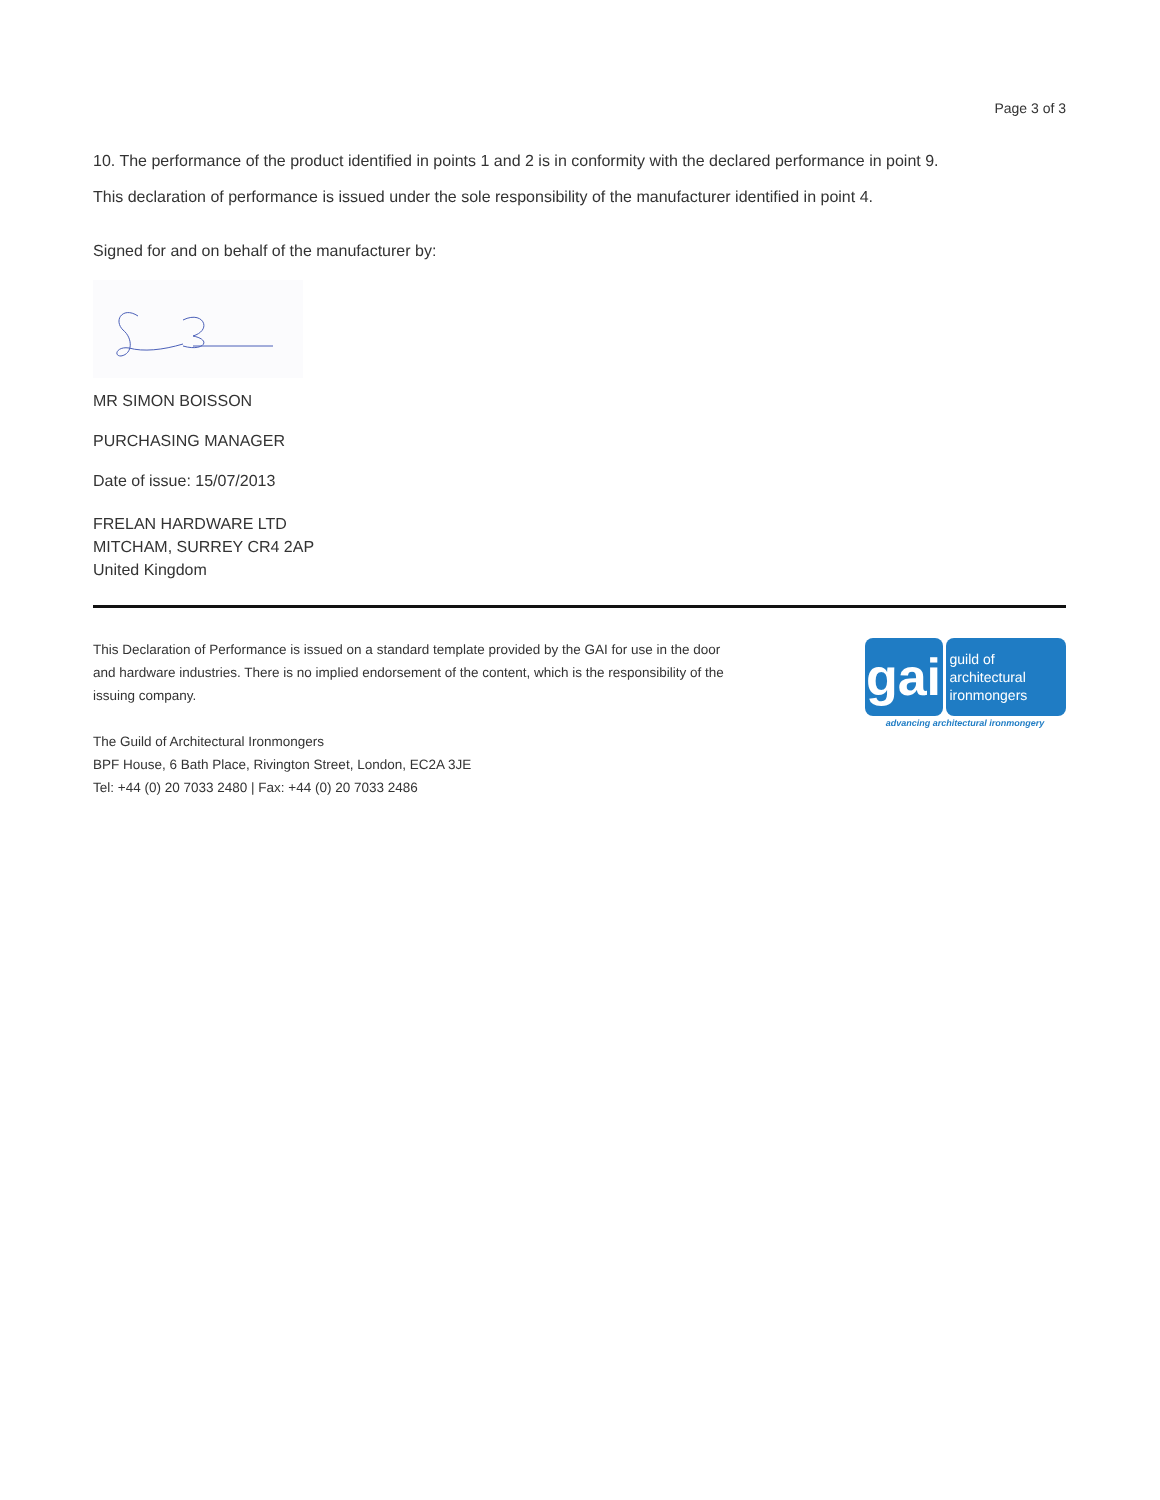Page 3 of 3
10. The performance of the product identified in points 1 and 2 is in conformity with the declared performance in point 9.
This declaration of performance is issued under the sole responsibility of the manufacturer identified in point 4.
Signed for and on behalf of the manufacturer by:
MR SIMON BOISSON
PURCHASING MANAGER
Date of issue: 15/07/2013
FRELAN HARDWARE LTD
MITCHAM, SURREY CR4 2AP
United Kingdom
This Declaration of Performance is issued on a standard template provided by the GAI for use in the door
and hardware industries. There is no implied endorsement of the content, which is the responsibility of the
issuing company.
The Guild of Architectural Ironmongers
BPF House, 6 Bath Place, Rivington Street, London, EC2A 3JE
Tel: +44 (0) 20 7033 2480 | Fax: +44 (0) 20 7033 2486
gai
guild of
architectural
ironmongers
advancing architectural ironmongery